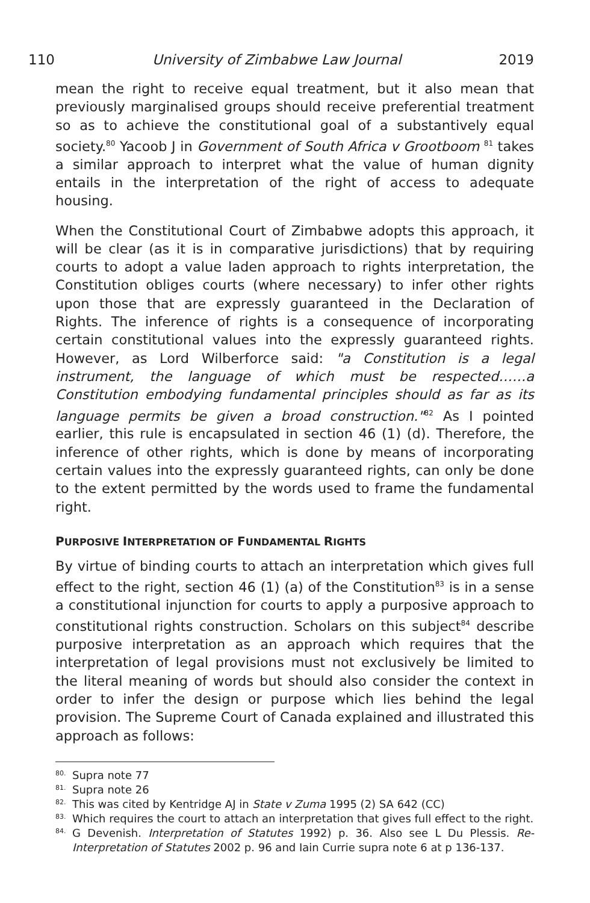110 University of Zimbabwe Law Journal 2019
mean the right to receive equal treatment, but it also mean that previously marginalised groups should receive preferential treatment so as to achieve the constitutional goal of a substantively equal society.<sup>80</sup> Yacoob J in Government of South Africa v Grootboom <sup>81</sup> takes a similar approach to interpret what the value of human dignity entails in the interpretation of the right of access to adequate housing.
When the Constitutional Court of Zimbabwe adopts this approach, it will be clear (as it is in comparative jurisdictions) that by requiring courts to adopt a value laden approach to rights interpretation, the Constitution obliges courts (where necessary) to infer other rights upon those that are expressly guaranteed in the Declaration of Rights. The inference of rights is a consequence of incorporating certain constitutional values into the expressly guaranteed rights. However, as Lord Wilberforce said: "a Constitution is a legal instrument, the language of which must be respected……a Constitution embodying fundamental principles should as far as its language permits be given a broad construction."<sup>82</sup> As I pointed earlier, this rule is encapsulated in section 46 (1) (d). Therefore, the inference of other rights, which is done by means of incorporating certain values into the expressly guaranteed rights, can only be done to the extent permitted by the words used to frame the fundamental right.
PURPOSIVE INTERPRETATION OF FUNDAMENTAL RIGHTS
By virtue of binding courts to attach an interpretation which gives full effect to the right, section 46 (1) (a) of the Constitution<sup>83</sup> is in a sense a constitutional injunction for courts to apply a purposive approach to constitutional rights construction. Scholars on this subject<sup>84</sup> describe purposive interpretation as an approach which requires that the interpretation of legal provisions must not exclusively be limited to the literal meaning of words but should also consider the context in order to infer the design or purpose which lies behind the legal provision. The Supreme Court of Canada explained and illustrated this approach as follows:
<sup>80.</sup> Supra note 77
<sup>81.</sup> Supra note 26
<sup>82.</sup> This was cited by Kentridge AJ in State v Zuma 1995 (2) SA 642 (CC)
<sup>83.</sup> Which requires the court to attach an interpretation that gives full effect to the right.
<sup>84.</sup> G Devenish. Interpretation of Statutes 1992) p. 36. Also see L Du Plessis. Re-Interpretation of Statutes 2002 p. 96 and Iain Currie supra note 6 at p 136-137.